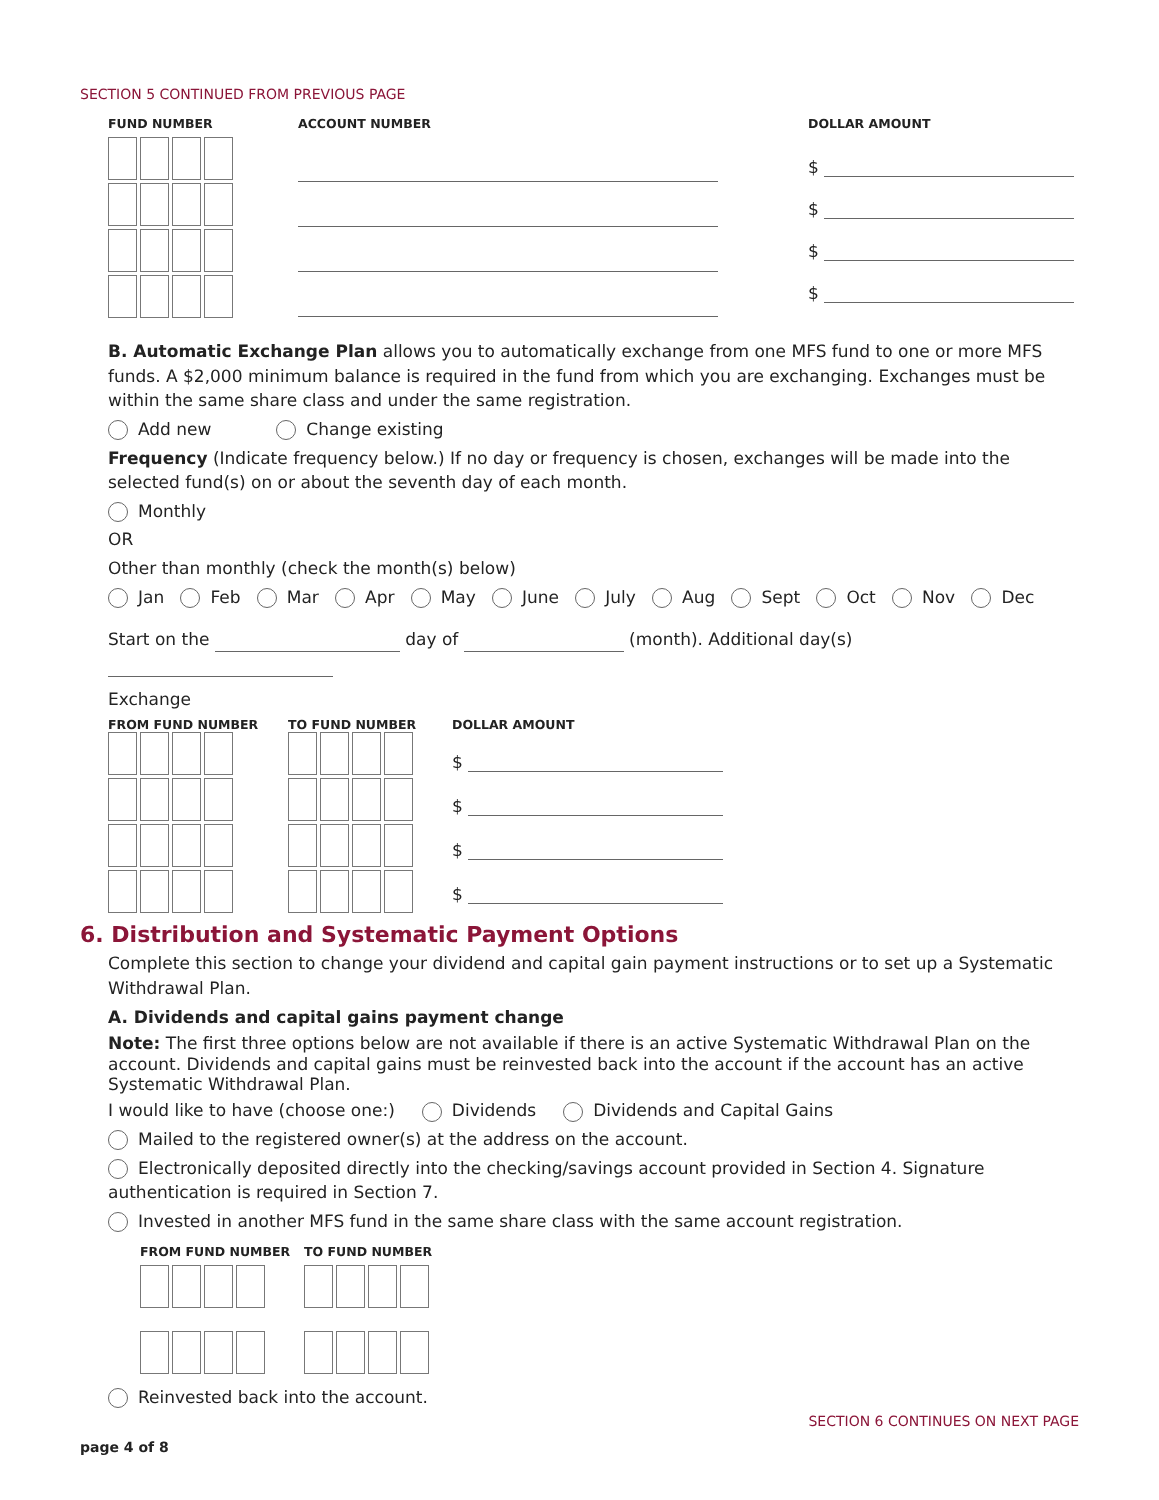SECTION 5 CONTINUED FROM PREVIOUS PAGE
FUND NUMBER
ACCOUNT NUMBER DOLLAR AMOUNT
$
$
$
$
B. Automatic Exchange Plan allows you to automatically exchange from one MFS fund to one or more MFS funds. A $2,000 minimum balance is required in the fund from which you are exchanging. Exchanges must be within the same share class and under the same registration.
Add new Change existing
Frequency (Indicate frequency below.) If no day or frequency is chosen, exchanges will be made into the selected fund(s) on or about the seventh day of each month.
Monthly
OR
Other than monthly (check the month(s) below)
Jan Feb Mar Apr May June July Aug Sept Oct Nov Dec
Start on the day of (month). Additional day(s)
Exchange
FROM FUND NUMBER
TO FUND NUMBER
DOLLAR AMOUNT
$
$
$
$
6. Distribution and Systematic Payment Options
Complete this section to change your dividend and capital gain payment instructions or to set up a Systematic Withdrawal Plan.
A. Dividends and capital gains payment change
Note: The first three options below are not available if there is an active Systematic Withdrawal Plan on the account. Dividends and capital gains must be reinvested back into the account if the account has an active Systematic Withdrawal Plan.
I would like to have (choose one:) Dividends Dividends and Capital Gains
Mailed to the registered owner(s) at the address on the account.
Electronically deposited directly into the checking/savings account provided in Section 4. Signature authentication is required in Section 7.
Invested in another MFS fund in the same share class with the same account registration.
FROM FUND NUMBER
TO FUND NUMBER
Reinvested back into the account.
SECTION 6 CONTINUES ON NEXT PAGE
page 4 of 8